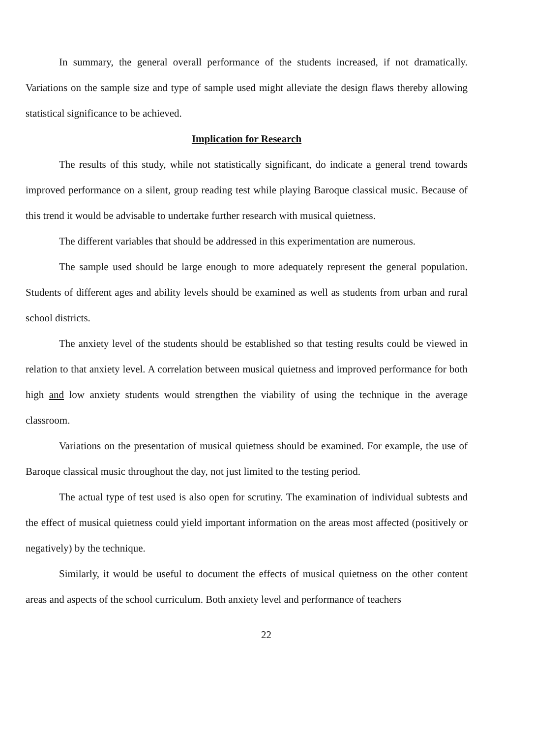In summary, the general overall performance of the students increased, if not dramatically. Variations on the sample size and type of sample used might alleviate the design flaws thereby allowing statistical significance to be achieved.
Implication for Research
The results of this study, while not statistically significant, do indicate a general trend towards improved performance on a silent, group reading test while playing Baroque classical music. Because of this trend it would be advisable to undertake further research with musical quietness.
The different variables that should be addressed in this experimentation are numerous.
The sample used should be large enough to more adequately represent the general population. Students of different ages and ability levels should be examined as well as students from urban and rural school districts.
The anxiety level of the students should be established so that testing results could be viewed in relation to that anxiety level. A correlation between musical quietness and improved performance for both high and low anxiety students would strengthen the viability of using the technique in the average classroom.
Variations on the presentation of musical quietness should be examined. For example, the use of Baroque classical music throughout the day, not just limited to the testing period.
The actual type of test used is also open for scrutiny. The examination of individual subtests and the effect of musical quietness could yield important information on the areas most affected (positively or negatively) by the technique.
Similarly, it would be useful to document the effects of musical quietness on the other content areas and aspects of the school curriculum. Both anxiety level and performance of teachers
22